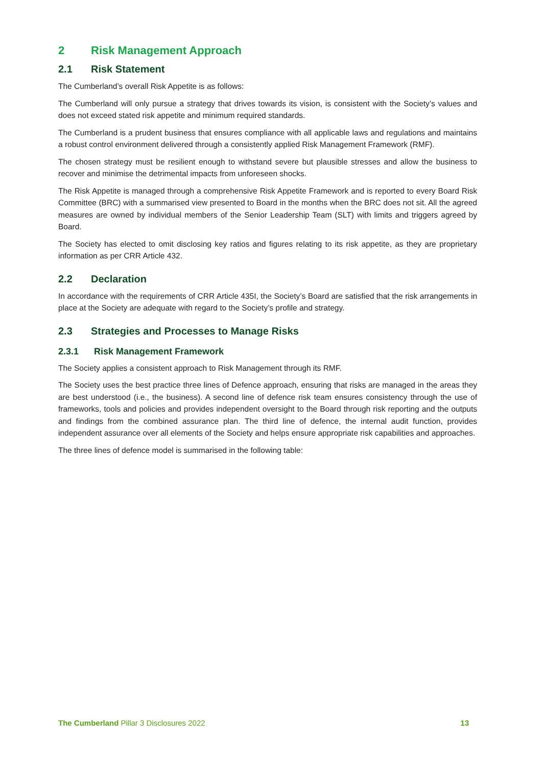2 Risk Management Approach
2.1 Risk Statement
The Cumberland’s overall Risk Appetite is as follows:
The Cumberland will only pursue a strategy that drives towards its vision, is consistent with the Society’s values and does not exceed stated risk appetite and minimum required standards.
The Cumberland is a prudent business that ensures compliance with all applicable laws and regulations and maintains a robust control environment delivered through a consistently applied Risk Management Framework (RMF).
The chosen strategy must be resilient enough to withstand severe but plausible stresses and allow the business to recover and minimise the detrimental impacts from unforeseen shocks.
The Risk Appetite is managed through a comprehensive Risk Appetite Framework and is reported to every Board Risk Committee (BRC) with a summarised view presented to Board in the months when the BRC does not sit. All the agreed measures are owned by individual members of the Senior Leadership Team (SLT) with limits and triggers agreed by Board.
The Society has elected to omit disclosing key ratios and figures relating to its risk appetite, as they are proprietary information as per CRR Article 432.
2.2 Declaration
In accordance with the requirements of CRR Article 435I, the Society’s Board are satisfied that the risk arrangements in place at the Society are adequate with regard to the Society’s profile and strategy.
2.3 Strategies and Processes to Manage Risks
2.3.1 Risk Management Framework
The Society applies a consistent approach to Risk Management through its RMF.
The Society uses the best practice three lines of Defence approach, ensuring that risks are managed in the areas they are best understood (i.e., the business). A second line of defence risk team ensures consistency through the use of frameworks, tools and policies and provides independent oversight to the Board through risk reporting and the outputs and findings from the combined assurance plan. The third line of defence, the internal audit function, provides independent assurance over all elements of the Society and helps ensure appropriate risk capabilities and approaches.
The three lines of defence model is summarised in the following table:
The Cumberland Pillar 3 Disclosures 2022 13